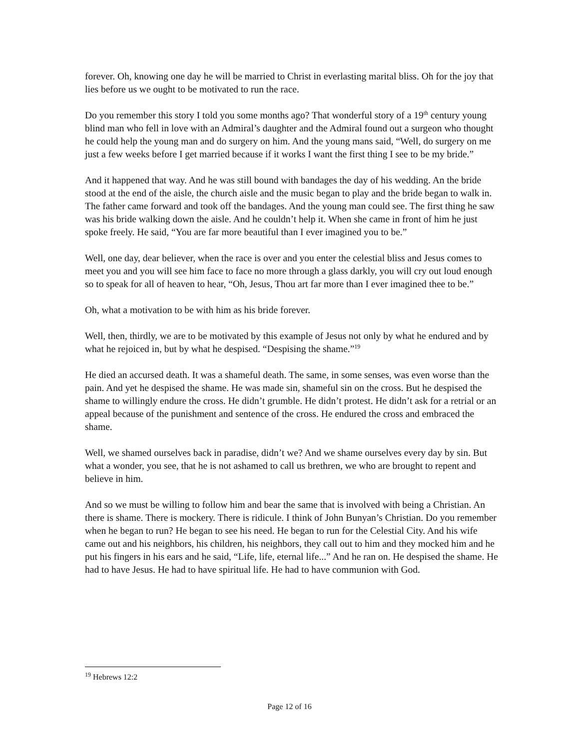forever. Oh, knowing one day he will be married to Christ in everlasting marital bliss. Oh for the joy that lies before us we ought to be motivated to run the race.
Do you remember this story I told you some months ago? That wonderful story of a 19<sup>th</sup> century young blind man who fell in love with an Admiral’s daughter and the Admiral found out a surgeon who thought he could help the young man and do surgery on him. And the young mans said, “Well, do surgery on me just a few weeks before I get married because if it works I want the first thing I see to be my bride.”
And it happened that way. And he was still bound with bandages the day of his wedding. An the bride stood at the end of the aisle, the church aisle and the music began to play and the bride began to walk in. The father came forward and took off the bandages. And the young man could see. The first thing he saw was his bride walking down the aisle. And he couldn’t help it. When she came in front of him he just spoke freely. He said, “You are far more beautiful than I ever imagined you to be.”
Well, one day, dear believer, when the race is over and you enter the celestial bliss and Jesus comes to meet you and you will see him face to face no more through a glass darkly, you will cry out loud enough so to speak for all of heaven to hear, “Oh, Jesus, Thou art far more than I ever imagined thee to be.”
Oh, what a motivation to be with him as his bride forever.
Well, then, thirdly, we are to be motivated by this example of Jesus not only by what he endured and by what he rejoiced in, but by what he despised. “Despising the shame.”<sup>19</sup>
He died an accursed death. It was a shameful death. The same, in some senses, was even worse than the pain. And yet he despised the shame. He was made sin, shameful sin on the cross. But he despised the shame to willingly endure the cross. He didn’t grumble. He didn’t protest. He didn’t ask for a retrial or an appeal because of the punishment and sentence of the cross. He endured the cross and embraced the shame.
Well, we shamed ourselves back in paradise, didn’t we? And we shame ourselves every day by sin. But what a wonder, you see, that he is not ashamed to call us brethren, we who are brought to repent and believe in him.
And so we must be willing to follow him and bear the same that is involved with being a Christian. An there is shame. There is mockery. There is ridicule. I think of John Bunyan’s Christian. Do you remember when he began to run? He began to see his need. He began to run for the Celestial City. And his wife came out and his neighbors, his children, his neighbors, they call out to him and they mocked him and he put his fingers in his ears and he said, “Life, life, eternal life...” And he ran on. He despised the shame. He had to have Jesus. He had to have spiritual life. He had to have communion with God.
<sup>19</sup> Hebrews 12:2
Page 12 of 16